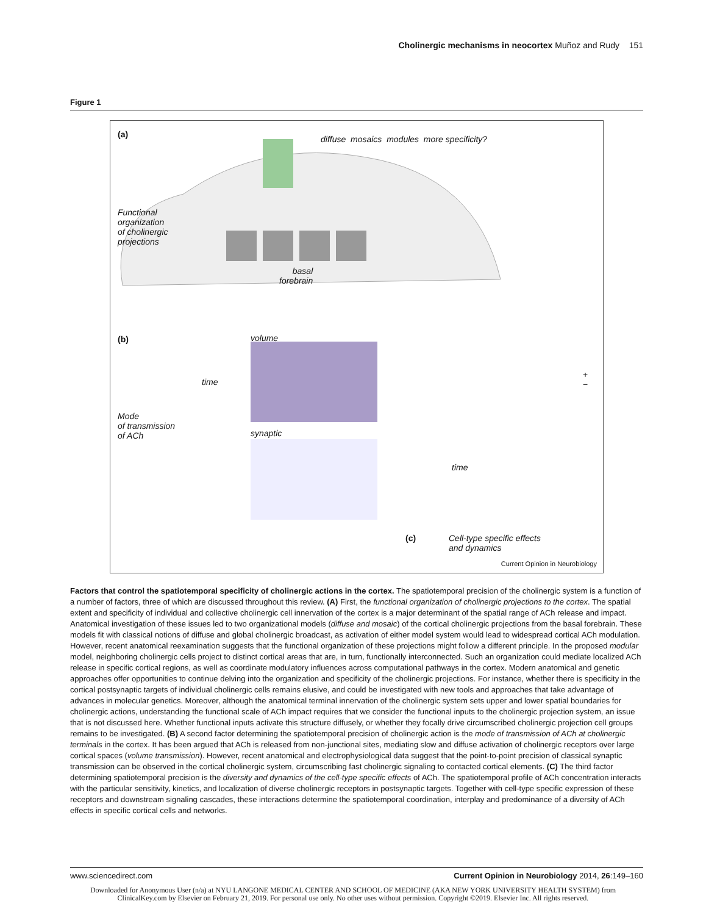Cholinergic mechanisms in neocortex Muñoz and Rudy 151
Figure 1
(a)
diffuse mosaics modules more specificity?
Functional
organization
of cholinergic
projections
basal
forebrain
(b) volume
Mode
of transmission
of ACh
synaptic
time
time
+
−
(c)
Cell-type specific effects
and dynamics
Current Opinion in Neurobiology
Factors that control the spatiotemporal specificity of cholinergic actions in the cortex. The spatiotemporal precision of the cholinergic system is a function of a number of factors, three of which are discussed throughout this review. (A) First, the functional organization of cholinergic projections to the cortex. The spatial extent and specificity of individual and collective cholinergic cell innervation of the cortex is a major determinant of the spatial range of ACh release and impact. Anatomical investigation of these issues led to two organizational models (diffuse and mosaic) of the cortical cholinergic projections from the basal forebrain. These models fit with classical notions of diffuse and global cholinergic broadcast, as activation of either model system would lead to widespread cortical ACh modulation. However, recent anatomical reexamination suggests that the functional organization of these projections might follow a different principle. In the proposed modular model, neighboring cholinergic cells project to distinct cortical areas that are, in turn, functionally interconnected. Such an organization could mediate localized ACh release in specific cortical regions, as well as coordinate modulatory influences across computational pathways in the cortex. Modern anatomical and genetic approaches offer opportunities to continue delving into the organization and specificity of the cholinergic projections. For instance, whether there is specificity in the cortical postsynaptic targets of individual cholinergic cells remains elusive, and could be investigated with new tools and approaches that take advantage of advances in molecular genetics. Moreover, although the anatomical terminal innervation of the cholinergic system sets upper and lower spatial boundaries for cholinergic actions, understanding the functional scale of ACh impact requires that we consider the functional inputs to the cholinergic projection system, an issue that is not discussed here. Whether functional inputs activate this structure diffusely, or whether they focally drive circumscribed cholinergic projection cell groups remains to be investigated. (B) A second factor determining the spatiotemporal precision of cholinergic action is the mode of transmission of ACh at cholinergic terminals in the cortex. It has been argued that ACh is released from non-junctional sites, mediating slow and diffuse activation of cholinergic receptors over large cortical spaces (volume transmission). However, recent anatomical and electrophysiological data suggest that the point-to-point precision of classical synaptic transmission can be observed in the cortical cholinergic system, circumscribing fast cholinergic signaling to contacted cortical elements. (C) The third factor determining spatiotemporal precision is the diversity and dynamics of the cell-type specific effects of ACh. The spatiotemporal profile of ACh concentration interacts with the particular sensitivity, kinetics, and localization of diverse cholinergic receptors in postsynaptic targets. Together with cell-type specific expression of these receptors and downstream signaling cascades, these interactions determine the spatiotemporal coordination, interplay and predominance of a diversity of ACh effects in specific cortical cells and networks.
www.sciencedirect.com Current Opinion in Neurobiology 2014, 26:149–160
Downloaded for Anonymous User (n/a) at NYU LANGONE MEDICAL CENTER AND SCHOOL OF MEDICINE (AKA NEW YORK UNIVERSITY HEALTH SYSTEM) from
ClinicalKey.com by Elsevier on February 21, 2019. For personal use only. No other uses without permission. Copyright ©2019. Elsevier Inc. All rights reserved.